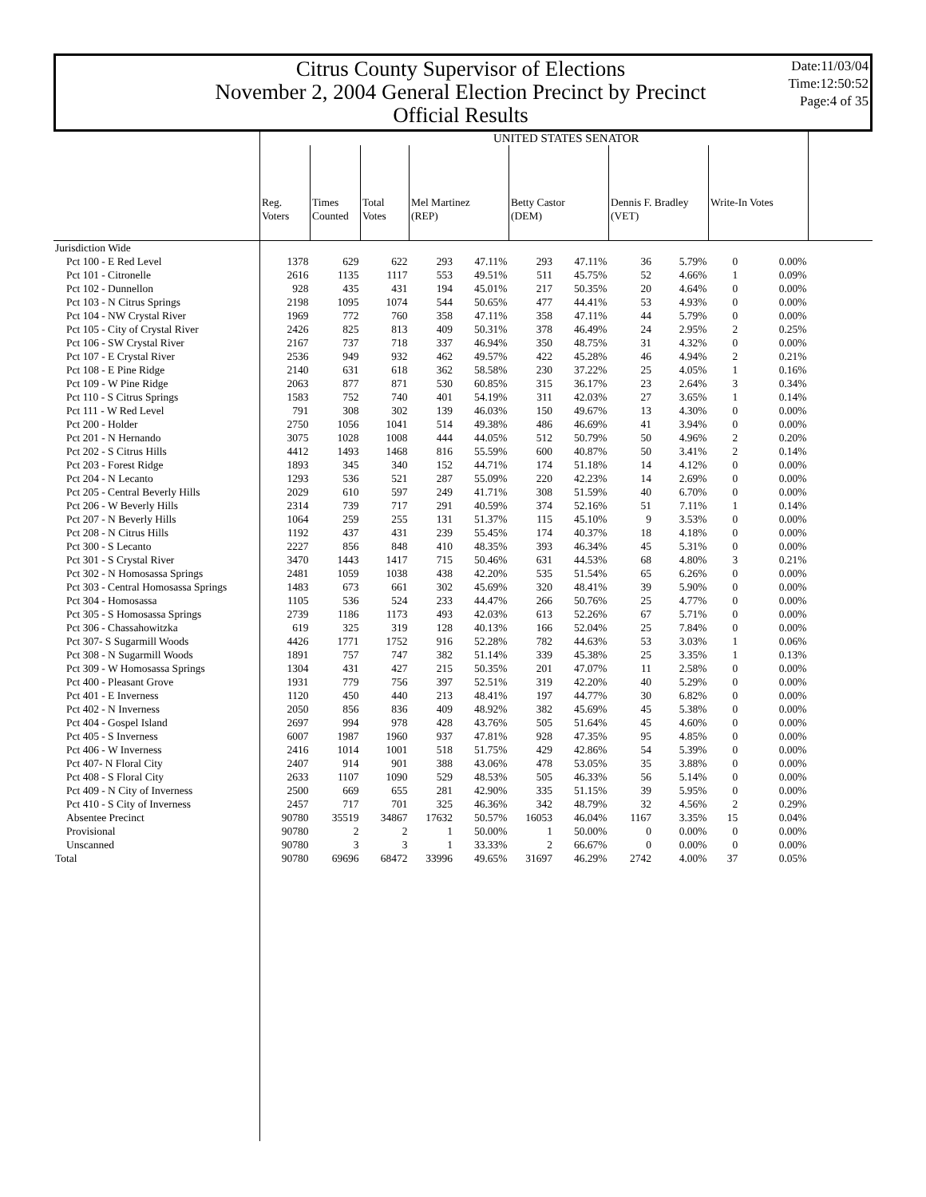Citrus County Supervisor of Elections
November 2, 2004 General Election Precinct by Precinct
Official Results
Date:11/03/04
Time:12:50:52
Page:4 of 35
| | UNITED STATES SENATOR | | | | | | | | | | | |
| --- | --- | --- | --- | --- | --- | --- | --- | --- | --- | --- | --- | --- |
| | Reg. Voters | Times Counted | Total Votes | Mel Martinez (REP) | | Betty Castor (DEM) | | Dennis F. Bradley (VET) | | Write-In Votes | | |
| Jurisdiction Wide | | | | | | | | | | | | |
| Pct 100 - E Red Level | 1378 | 629 | 622 | 293 | 47.11% | 293 | 47.11% | 36 | 5.79% | 0 | 0.00% | |
| Pct 101 - Citronelle | 2616 | 1135 | 1117 | 553 | 49.51% | 511 | 45.75% | 52 | 4.66% | 1 | 0.09% | |
| Pct 102 - Dunnellon | 928 | 435 | 431 | 194 | 45.01% | 217 | 50.35% | 20 | 4.64% | 0 | 0.00% | |
| Pct 103 - N Citrus Springs | 2198 | 1095 | 1074 | 544 | 50.65% | 477 | 44.41% | 53 | 4.93% | 0 | 0.00% | |
| Pct 104 - NW Crystal River | 1969 | 772 | 760 | 358 | 47.11% | 358 | 47.11% | 44 | 5.79% | 0 | 0.00% | |
| Pct 105 - City of Crystal River | 2426 | 825 | 813 | 409 | 50.31% | 378 | 46.49% | 24 | 2.95% | 2 | 0.25% | |
| Pct 106 - SW Crystal River | 2167 | 737 | 718 | 337 | 46.94% | 350 | 48.75% | 31 | 4.32% | 0 | 0.00% | |
| Pct 107 - E Crystal River | 2536 | 949 | 932 | 462 | 49.57% | 422 | 45.28% | 46 | 4.94% | 2 | 0.21% | |
| Pct 108 - E Pine Ridge | 2140 | 631 | 618 | 362 | 58.58% | 230 | 37.22% | 25 | 4.05% | 1 | 0.16% | |
| Pct 109 - W Pine Ridge | 2063 | 877 | 871 | 530 | 60.85% | 315 | 36.17% | 23 | 2.64% | 3 | 0.34% | |
| Pct 110 - S Citrus Springs | 1583 | 752 | 740 | 401 | 54.19% | 311 | 42.03% | 27 | 3.65% | 1 | 0.14% | |
| Pct 111 - W Red Level | 791 | 308 | 302 | 139 | 46.03% | 150 | 49.67% | 13 | 4.30% | 0 | 0.00% | |
| Pct 200 - Holder | 2750 | 1056 | 1041 | 514 | 49.38% | 486 | 46.69% | 41 | 3.94% | 0 | 0.00% | |
| Pct 201 - N Hernando | 3075 | 1028 | 1008 | 444 | 44.05% | 512 | 50.79% | 50 | 4.96% | 2 | 0.20% | |
| Pct 202 - S Citrus Hills | 4412 | 1493 | 1468 | 816 | 55.59% | 600 | 40.87% | 50 | 3.41% | 2 | 0.14% | |
| Pct 203 - Forest Ridge | 1893 | 345 | 340 | 152 | 44.71% | 174 | 51.18% | 14 | 4.12% | 0 | 0.00% | |
| Pct 204 - N Lecanto | 1293 | 536 | 521 | 287 | 55.09% | 220 | 42.23% | 14 | 2.69% | 0 | 0.00% | |
| Pct 205 - Central Beverly Hills | 2029 | 610 | 597 | 249 | 41.71% | 308 | 51.59% | 40 | 6.70% | 0 | 0.00% | |
| Pct 206 - W Beverly Hills | 2314 | 739 | 717 | 291 | 40.59% | 374 | 52.16% | 51 | 7.11% | 1 | 0.14% | |
| Pct 207 - N Beverly Hills | 1064 | 259 | 255 | 131 | 51.37% | 115 | 45.10% | 9 | 3.53% | 0 | 0.00% | |
| Pct 208 - N Citrus Hills | 1192 | 437 | 431 | 239 | 55.45% | 174 | 40.37% | 18 | 4.18% | 0 | 0.00% | |
| Pct 300 - S Lecanto | 2227 | 856 | 848 | 410 | 48.35% | 393 | 46.34% | 45 | 5.31% | 0 | 0.00% | |
| Pct 301 - S Crystal River | 3470 | 1443 | 1417 | 715 | 50.46% | 631 | 44.53% | 68 | 4.80% | 3 | 0.21% | |
| Pct 302 - N Homosassa Springs | 2481 | 1059 | 1038 | 438 | 42.20% | 535 | 51.54% | 65 | 6.26% | 0 | 0.00% | |
| Pct 303 - Central Homosassa Springs | 1483 | 673 | 661 | 302 | 45.69% | 320 | 48.41% | 39 | 5.90% | 0 | 0.00% | |
| Pct 304 - Homosassa | 1105 | 536 | 524 | 233 | 44.47% | 266 | 50.76% | 25 | 4.77% | 0 | 0.00% | |
| Pct 305 - S Homosassa Springs | 2739 | 1186 | 1173 | 493 | 42.03% | 613 | 52.26% | 67 | 5.71% | 0 | 0.00% | |
| Pct 306 - Chassahowitzka | 619 | 325 | 319 | 128 | 40.13% | 166 | 52.04% | 25 | 7.84% | 0 | 0.00% | |
| Pct 307- S Sugarmill Woods | 4426 | 1771 | 1752 | 916 | 52.28% | 782 | 44.63% | 53 | 3.03% | 1 | 0.06% | |
| Pct 308 - N Sugarmill Woods | 1891 | 757 | 747 | 382 | 51.14% | 339 | 45.38% | 25 | 3.35% | 1 | 0.13% | |
| Pct 309 - W Homosassa Springs | 1304 | 431 | 427 | 215 | 50.35% | 201 | 47.07% | 11 | 2.58% | 0 | 0.00% | |
| Pct 400 - Pleasant Grove | 1931 | 779 | 756 | 397 | 52.51% | 319 | 42.20% | 40 | 5.29% | 0 | 0.00% | |
| Pct 401 - E Inverness | 1120 | 450 | 440 | 213 | 48.41% | 197 | 44.77% | 30 | 6.82% | 0 | 0.00% | |
| Pct 402 - N Inverness | 2050 | 856 | 836 | 409 | 48.92% | 382 | 45.69% | 45 | 5.38% | 0 | 0.00% | |
| Pct 404 - Gospel Island | 2697 | 994 | 978 | 428 | 43.76% | 505 | 51.64% | 45 | 4.60% | 0 | 0.00% | |
| Pct 405 - S Inverness | 6007 | 1987 | 1960 | 937 | 47.81% | 928 | 47.35% | 95 | 4.85% | 0 | 0.00% | |
| Pct 406 - W Inverness | 2416 | 1014 | 1001 | 518 | 51.75% | 429 | 42.86% | 54 | 5.39% | 0 | 0.00% | |
| Pct 407- N Floral City | 2407 | 914 | 901 | 388 | 43.06% | 478 | 53.05% | 35 | 3.88% | 0 | 0.00% | |
| Pct 408 - S Floral City | 2633 | 1107 | 1090 | 529 | 48.53% | 505 | 46.33% | 56 | 5.14% | 0 | 0.00% | |
| Pct 409 - N City of Inverness | 2500 | 669 | 655 | 281 | 42.90% | 335 | 51.15% | 39 | 5.95% | 0 | 0.00% | |
| Pct 410 - S City of Inverness | 2457 | 717 | 701 | 325 | 46.36% | 342 | 48.79% | 32 | 4.56% | 2 | 0.29% | |
| Absentee Precinct | 90780 | 35519 | 34867 | 17632 | 50.57% | 16053 | 46.04% | 1167 | 3.35% | 15 | 0.04% | |
| Provisional | 90780 | 2 | 2 | 1 | 50.00% | 1 | 50.00% | 0 | 0.00% | 0 | 0.00% | |
| Unscanned | 90780 | 3 | 3 | 1 | 33.33% | 2 | 66.67% | 0 | 0.00% | 0 | 0.00% | |
| Total | 90780 | 69696 | 68472 | 33996 | 49.65% | 31697 | 46.29% | 2742 | 4.00% | 37 | 0.05% | |